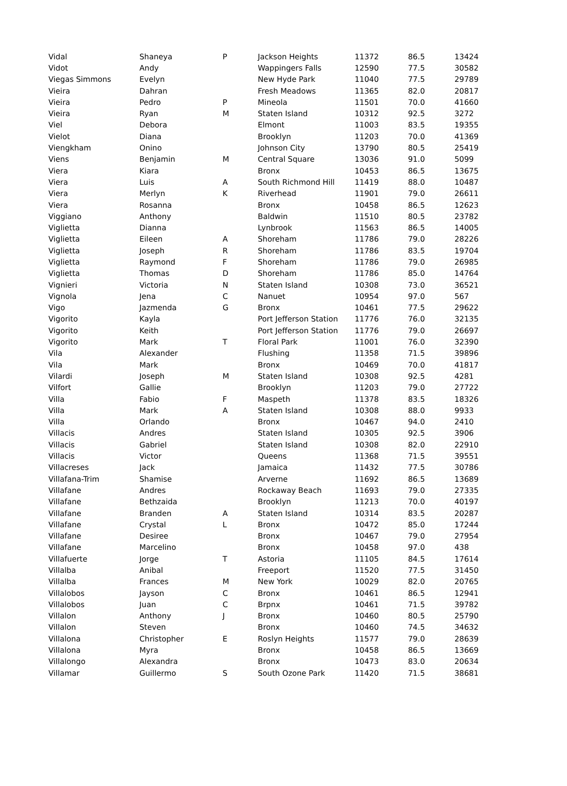| Vidal | Shaneya | P | Jackson Heights | 11372 | 86.5 | 13424 |
| Vidot | Andy | | Wappingers Falls | 12590 | 77.5 | 30582 |
| Viegas Simmons | Evelyn | | New Hyde Park | 11040 | 77.5 | 29789 |
| Vieira | Dahran | | Fresh Meadows | 11365 | 82.0 | 20817 |
| Vieira | Pedro | P | Mineola | 11501 | 70.0 | 41660 |
| Vieira | Ryan | M | Staten Island | 10312 | 92.5 | 3272 |
| Viel | Debora | | Elmont | 11003 | 83.5 | 19355 |
| Vielot | Diana | | Brooklyn | 11203 | 70.0 | 41369 |
| Viengkham | Onino | | Johnson City | 13790 | 80.5 | 25419 |
| Viens | Benjamin | M | Central Square | 13036 | 91.0 | 5099 |
| Viera | Kiara | | Bronx | 10453 | 86.5 | 13675 |
| Viera | Luis | A | South Richmond Hill | 11419 | 88.0 | 10487 |
| Viera | Merlyn | K | Riverhead | 11901 | 79.0 | 26611 |
| Viera | Rosanna | | Bronx | 10458 | 86.5 | 12623 |
| Viggiano | Anthony | | Baldwin | 11510 | 80.5 | 23782 |
| Viglietta | Dianna | | Lynbrook | 11563 | 86.5 | 14005 |
| Viglietta | Eileen | A | Shoreham | 11786 | 79.0 | 28226 |
| Viglietta | Joseph | R | Shoreham | 11786 | 83.5 | 19704 |
| Viglietta | Raymond | F | Shoreham | 11786 | 79.0 | 26985 |
| Viglietta | Thomas | D | Shoreham | 11786 | 85.0 | 14764 |
| Vignieri | Victoria | N | Staten Island | 10308 | 73.0 | 36521 |
| Vignola | Jena | C | Nanuet | 10954 | 97.0 | 567 |
| Vigo | Jazmenda | G | Bronx | 10461 | 77.5 | 29622 |
| Vigorito | Kayla | | Port Jefferson Station | 11776 | 76.0 | 32135 |
| Vigorito | Keith | | Port Jefferson Station | 11776 | 79.0 | 26697 |
| Vigorito | Mark | T | Floral Park | 11001 | 76.0 | 32390 |
| Vila | Alexander | | Flushing | 11358 | 71.5 | 39896 |
| Vila | Mark | | Bronx | 10469 | 70.0 | 41817 |
| Vilardi | Joseph | M | Staten Island | 10308 | 92.5 | 4281 |
| Vilfort | Gallie | | Brooklyn | 11203 | 79.0 | 27722 |
| Villa | Fabio | F | Maspeth | 11378 | 83.5 | 18326 |
| Villa | Mark | A | Staten Island | 10308 | 88.0 | 9933 |
| Villa | Orlando | | Bronx | 10467 | 94.0 | 2410 |
| Villacis | Andres | | Staten Island | 10305 | 92.5 | 3906 |
| Villacis | Gabriel | | Staten Island | 10308 | 82.0 | 22910 |
| Villacis | Victor | | Queens | 11368 | 71.5 | 39551 |
| Villacreses | Jack | | Jamaica | 11432 | 77.5 | 30786 |
| Villafana-Trim | Shamise | | Arverne | 11692 | 86.5 | 13689 |
| Villafane | Andres | | Rockaway Beach | 11693 | 79.0 | 27335 |
| Villafane | Bethzaida | | Brooklyn | 11213 | 70.0 | 40197 |
| Villafane | Branden | A | Staten Island | 10314 | 83.5 | 20287 |
| Villafane | Crystal | L | Bronx | 10472 | 85.0 | 17244 |
| Villafane | Desiree | | Bronx | 10467 | 79.0 | 27954 |
| Villafane | Marcelino | | Bronx | 10458 | 97.0 | 438 |
| Villafuerte | Jorge | T | Astoria | 11105 | 84.5 | 17614 |
| Villalba | Anibal | | Freeport | 11520 | 77.5 | 31450 |
| Villalba | Frances | M | New York | 10029 | 82.0 | 20765 |
| Villalobos | Jayson | C | Bronx | 10461 | 86.5 | 12941 |
| Villalobos | Juan | C | Brpnx | 10461 | 71.5 | 39782 |
| Villalon | Anthony | J | Bronx | 10460 | 80.5 | 25790 |
| Villalon | Steven | | Bronx | 10460 | 74.5 | 34632 |
| Villalona | Christopher | E | Roslyn Heights | 11577 | 79.0 | 28639 |
| Villalona | Myra | | Bronx | 10458 | 86.5 | 13669 |
| Villalongo | Alexandra | | Bronx | 10473 | 83.0 | 20634 |
| Villamar | Guillermo | S | South Ozone Park | 11420 | 71.5 | 38681 |